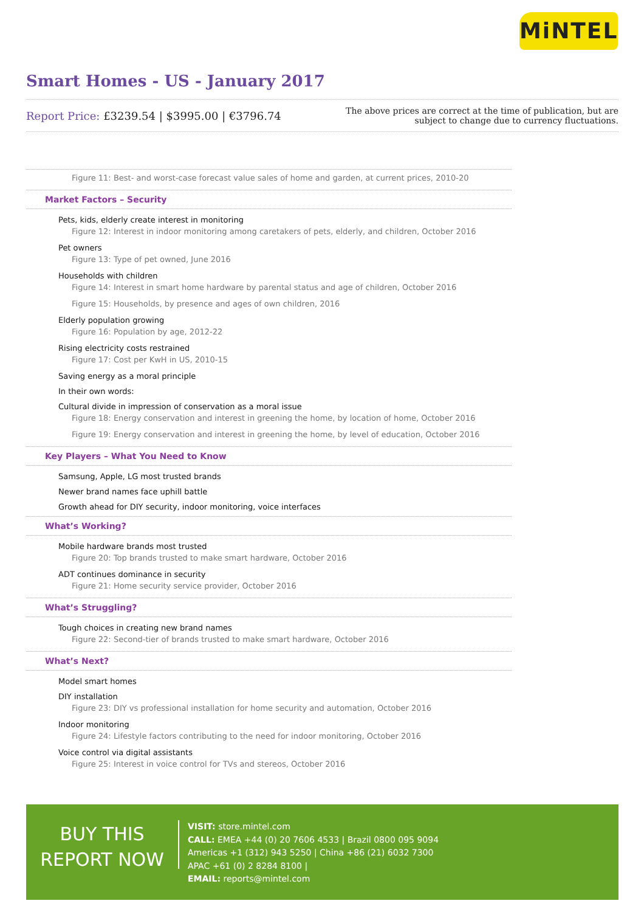MiNTEL
Smart Homes - US - January 2017
Report Price: £3239.54 | $3995.00 | €3796.74
The above prices are correct at the time of publication, but are subject to change due to currency fluctuations.
Figure 11: Best- and worst-case forecast value sales of home and garden, at current prices, 2010-20
Market Factors – Security
Pets, kids, elderly create interest in monitoring
Figure 12: Interest in indoor monitoring among caretakers of pets, elderly, and children, October 2016
Pet owners
Figure 13: Type of pet owned, June 2016
Households with children
Figure 14: Interest in smart home hardware by parental status and age of children, October 2016
Figure 15: Households, by presence and ages of own children, 2016
Elderly population growing
Figure 16: Population by age, 2012-22
Rising electricity costs restrained
Figure 17: Cost per KwH in US, 2010-15
Saving energy as a moral principle
In their own words:
Cultural divide in impression of conservation as a moral issue
Figure 18: Energy conservation and interest in greening the home, by location of home, October 2016
Figure 19: Energy conservation and interest in greening the home, by level of education, October 2016
Key Players – What You Need to Know
Samsung, Apple, LG most trusted brands
Newer brand names face uphill battle
Growth ahead for DIY security, indoor monitoring, voice interfaces
What’s Working?
Mobile hardware brands most trusted
Figure 20: Top brands trusted to make smart hardware, October 2016
ADT continues dominance in security
Figure 21: Home security service provider, October 2016
What’s Struggling?
Tough choices in creating new brand names
Figure 22: Second-tier of brands trusted to make smart hardware, October 2016
What’s Next?
Model smart homes
DIY installation
Figure 23: DIY vs professional installation for home security and automation, October 2016
Indoor monitoring
Figure 24: Lifestyle factors contributing to the need for indoor monitoring, October 2016
Voice control via digital assistants
Figure 25: Interest in voice control for TVs and stereos, October 2016
BUY THIS
REPORT NOW
VISIT: store.mintel.com
CALL: EMEA +44 (0) 20 7606 4533 | Brazil 0800 095 9094
Americas +1 (312) 943 5250 | China +86 (21) 6032 7300
APAC +61 (0) 2 8284 8100 |
EMAIL: reports@mintel.com